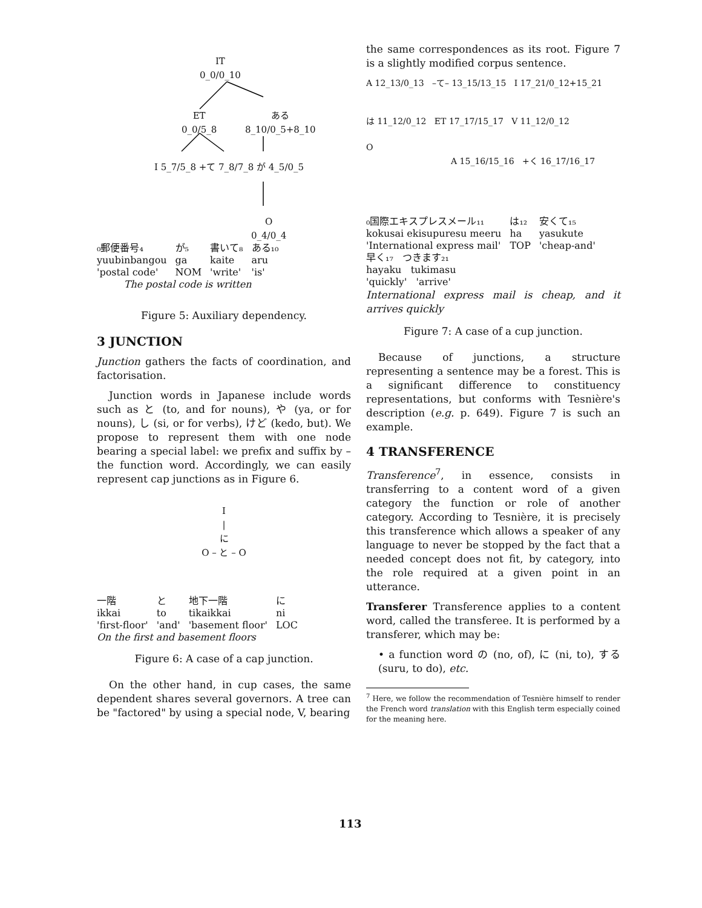IT
0_0/0_10
ET
0_0/5_8
ある
8_10/0_5+8_10
I 5_7/5_8 +て 7_8/7_8 が 4_5/0_5
O
0_4/0_4
| ₀郵便番号₄ | が₅ | 書いて₈ | ある₁₀ |
| yuubinbangou | ga | kaite | aru |
| 'postal code' | NOM | 'write' | 'is' |
| The postal code is written | | | |
Figure 5: Auxiliary dependency.
3 JUNCTION
Junction gathers the facts of coordination, and factorisation.
Junction words in Japanese include words such as と (to, and for nouns), や (ya, or for nouns), し (si, or for verbs), けど (kedo, but). We propose to represent them with one node bearing a special label: we prefix and suffix by – the function word. Accordingly, we can easily represent cap junctions as in Figure 6.
I
|
に
O – と – O
| 一階 | と | 地下一階 | に |
| ikkai | to | tikaikkai | ni |
| 'first-floor' | 'and' | 'basement floor' | LOC |
| On the first and basement floors | | | |
Figure 6: A case of a cap junction.
On the other hand, in cup cases, the same dependent shares several governors. A tree can be "factored" by using a special node, V, bearing
the same correspondences as its root. Figure 7 is a slightly modified corpus sentence.
A 12_13/0_13 –て– 13_15/13_15 I 17_21/0_12+15_21
は 11_12/0_12 ET 17_17/15_17 V 11_12/0_12
O
A 15_16/15_16 +く 16_17/16_17
| ₀国際エキスプレスメール₁₁ | は₁₂ | 安くて₁₅ |
| kokusai ekisupuresu meeru | ha | yasukute |
| 'International express mail' | TOP | 'cheap-and' |
| 早く₁₇ つきます₂₁ | | |
| hayaku tukimasu | | |
| 'quickly' 'arrive' | | |
International express mail is cheap, and it arrives quickly
Figure 7: A case of a cup junction.
Because of junctions, a structure representing a sentence may be a forest. This is a significant difference to constituency representations, but conforms with Tesnière's description (e.g. p. 649). Figure 7 is such an example.
4 TRANSFERENCE
Transference<sup>7</sup>, in essence, consists in transferring to a content word of a given category the function or role of another category. According to Tesnière, it is precisely this transference which allows a speaker of any language to never be stopped by the fact that a needed concept does not fit, by category, into the role required at a given point in an utterance.
Transferer Transference applies to a content word, called the transferee. It is performed by a transferer, which may be:
• a function word の (no, of), に (ni, to), する (suru, to do), etc.
<sup>7</sup> Here, we follow the recommendation of Tesnière himself to render the French word translation with this English term especially coined for the meaning here.
113